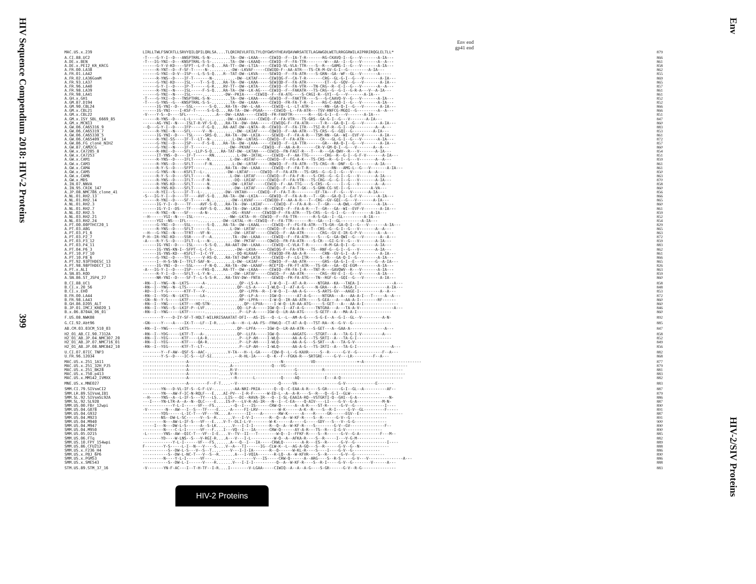HIV Sequence Compendium 2018: HIV-2 Proteins
399
Env end
gp41 end
| MAC.US.x.239 | LIRLLTWLFSNCRTLLSRVYQILQPILQRLSA....TLQRIREVLRTELTYLQYGWSYFHEAVQAVWRSATETLAGAWGDLWETLRRGGRWILAIPRRIRQGLELTLL* | 879 |
| A.CI.88.UC2 | -T----G-Y-I--D---ANSPTRRL-S-N-........TA--DW--LKAA-----CEWIQ--F--IA-T-R-------RG-CKAVQ-I--G---V-------A-IA--- | 866 |
| A.DE.x.BEN | -T---IG-YNI--D---KNSPTRRL-S-S-........TA--DW--LKAAQ----CEWIQ--F--FA-TTR--------W---AA--I--G---V-------A--A--- | 861 |
| A.DE.x.PEI2_KR_KRCG | ------G-Y-V-KD----SFPT--L-F-S-Q....RA-TT--DW--LTIA-----CEWIQ-VL-VLA-TTR----S--R---GAMG-I--G---V-------A-IA--- | 858 |
| A.FR.00.LA38 | ------R-YNT--D--F-SF-T-----N-.........-DW--LKVAF-----CEWIQD-F--AA-ATR---TS-CR-M-GV-G-I--G---------A-IA--- | 862 |
| A.FR.01.LA42 | ------G-YNI--D-V--ISP---L-S-S-Q....R--TAT-DW--LKVA-----SEWIQ--F--FA-ATR----S-GRN--GA--WF--GL--V-------A----- | 855 |
| A.FR.02.LA36GomM | ------R-YNS--D----IF-T-------N-.........-DW--LKTAF-----CEWIQG-F--CA-T-R-------CRG--GL-G-I--G---V-------A-IA--- | 869 |
| A.FR.93.LA37 | ------G-YNI-KD----ISL----T--S-Q....RA-TA--DW--LKAA-----SEWIQD-F--FA-ATR--------ET--G--GQV--G---V-------A-IA--- | 865 |
| A.FR.96.LA40 | ------G-Y-I--D----IP-T------G-R....RV-TT--DW--LKTA-----CEWIQ--F--FA-VTR---TN-CRG--R--E-I--G---V-------A--A--- | 857 |
| A.FR.98.LA39 | ------R-YNI--N----ISL-----F-S-Q....RA-TA--DW--LK-AG----CEWIQ--F--FAKATR---TS-CRG--G--G-I--G-R-A---V--A-IA--- | 861 |
| A.FR.98.LA41 | ------G-YNI--N----ISL-----.........-DW--PKIA-----CEWIQ--F--FA-ATG----S-CRGI-R--GYI--G---V-------A-IA--- | 861 |
| A.GH.x.GH1 | -T----G-YKI--D---TNSPTHRL-S-N-........TA--DW--LKAA-----GEWIQ--F--FAKTTR----S---G-CAAVQ-V--G---V-------A-IA--- | 852 |
| A.GM.87.D194 | -T----G-YNS--G---KNSPTRRL-S-S-........TA--DW--LKAA-----CEWIQ--FR-FA-T-R--I----RG-C-AAQ-I--G---V-------A-IA--- | 852 |
| A.GM.90.CBL24 | ------IG-YNI--D----SSL-------S-Q....RA-TA--DW--L-AA-----CEWIQ--L--LT-ATR-------RN--GA-Q-I--G---V-------A-IA--- | 866 |
| A.GM.x.CBL21 | ------IG-YNI----I-KSF-T-----S-G-Q....RA-TA--DW--PGAA-----CEWIQ--L--FA-ATR---TSV-RNFCG-MGQI--G---------A--A--- | 866 |
| A.GM.x.CBL22 | -V----Y-S--D----SFL-----........A---DW--LKAA-----CEWIQ--FR-FAKFTR-------R---GG-G-I--E---V-------A-IA--- | 851 |
| A.GM.x.ISY_SBL_6669_85 | ------R-YNS--D----L-L----L-.........-DW--LKAA-----CEWIQ--F--FA-VTR---TS-GRS--GA-G-I--G---V-------A-IA--- | 847 |
| A.GM.x.MCN13 | ------AG-YNI--N----ISLT-R-VF-S-Q....RA-TA--DW--DAA------CEWIQG-F--FA-ATR-----T-R---GA-Q-I--G---V-------A-IA--- | 860 |
| A.GW.06.CA65316_9 | --Q---G-Y-I--D----IFP-----F-G-Q....RA-AAT-DW--LNTA--R--CEWIQ--F--FA-ITR---TSI-R-F-R--G-I--GV---------A--A--- | 883 |
| A.GW.06.CA65319_7 | ------R-YNI--N----SFL-----V--N-.........-DW--LKIAF-----CQWIQ--F--AA-ATR---TS-CRS--G--GQI--G---------A-IA--- | 853 |
| A.GW.06.CA65330_5 | ------IG-YNI--D----TSL-----SRS-Q....RA-TA--DW--LKIA-----SEWIQ--F--FA-A-R---TSM-RN--GA--WI--EVF-V-------A-IA--- | 861 |
| A.GW.06.CA65409_14 | ------R-YNI-SS----IF-T--LT--N-.........L-DW--LNTAS----CEWIQ--F--FA-ATR-------CR---GL-G-I--G---V-------A-IA--- | 872 |
| A.GW.86.FG_clone_NIHZ | ------G-YNI--D----ISP-----F-S-Q....RA-TA--DW--LKAA-----CEWIQ--F--LA-TTR-------GR---RA-Q-I--G---V-------A-IA--- | 857 |
| A.GW.87.CAM2CG | ------G-YNI--N----IF-T------.........-DW--PKVAF-----CEWIQ--F--AA-A-R-------CR-V-GM-Q-I--G---V-------A--A--- | 860 |
| A.GW.x.CA7205_8 | ------R-HNI--D----SFL--LLP-S-Q....RA-TAT-DW--LKTAH----CEWIQ--FN-FAGT-R---T---R---GA-QWV--R---V-------A-IA--- | 854 |
| A.GW.x.CA7253 | ------IT-YNS--D----IF-T------RN..........L-DW--IKTAL----CEWIQ--F--AA-TTG-------CRG--R--G-I--G-F-V-------A-IA--- | 851 |
| A.GW.x.CAM1 | ------R-YNS--D----IFLT------N.........L-DW--ASTAF-----CEWIQ--F--FG-A-K---TS-CRS--R--G-I--G---V-------A--A--- | 859 |
| A.GW.x.CAM3 | ------R-YNS--D----SFLT-----F-N.........L-DW--LRTAF-----RQWIQ--F--FA-ATR---TS-CRG--R--DNF--G--S-------A-IA--- | 861 |
| A.GW.x.CAM4 | ------R-Y-S--D----SFPT-----.........RA-TA--DW--LKAA-----CEWIQ--F--FA-T-R----------RN---AMG-L--G---V-------A-IA--- | 861 |
| A.GW.x.CAM5 | ------G-YNS--N----KSFLT--L-.........-DW--LNTAF-----CEWIQ--F--FA-ATR---TS-GRS--G--G-I--G---V-------A--A--- | 850 |
| A.GW.x.CAM6 | ------R-Y-S--D----SFLT------N.........L-DW--LRTAF-----CEWIQ--F--FA-F-R----S-CRS--G--G-I--G---V-------A-IA--- | 863 |
| A.GW.x.MDS | ------R-YNS--D----IFLT----F-N-.........-DQ--LRIAF-----CEWIQ--F--FA-VTR---TS-CRG--G--G-I--G---V-------A-IA--- | 870 |
| A.IN.07.NNVA | ------R-YNS-KD----SFLT------N.........-DW--LRTAF-----CEWIQ--F--AA-TTG----S-CRS--G-----I--G---V-------A--A--- | 858 |
| A.IN.95.CRIK_147 | ------R-YNS-KD----SFLT------N-.........-DW--LKTAF-----CEWIQ--F--FA-T-GK---S-GRN-CG-VE-I--G---------A-VA--- | 860 |
| A.JP.08.NMC786_clone_41 | ------R-YEI--S----IF-T--L-.........-DW--VKTAH-----CEWIQ--F--FA-T-R---------EF-TA---F--G---V-------A-IA--- | 856 |
| A.NL.01.RH2.13 | -S---IG-Y-I--D----TF----AVF-S-Q....RA-TA--DW--LKIA-----GEWIQ--F--FA-A-R---T--GR---GA-Q-I--G-F-V-------A-IA--- | 866 |
| A.NL.01.RH2.14 | ------R-YNI--D----SF-T------N.........-DW--LKVAF-----CEWIQD-F--AA-A-R---T--CRG--GV-GQI--G---V-------A-IA--- | 865 |
| A.NL.01.RH2.3 | ------IG-Y-I--D----TF----AVF-S-Q....RA-TA--DW--LKIAF-----CEWIQ--F--FA-A-R---T--GR----A-QWL--GVF-------A-IA--- | 860 |
| A.NL.01.RH2.7 | ------IG-Y-I--DS---TF----AVF-S-Q....RA-TA--DW--LKIA--H--CEWIQ--F--FA-A-R---T--GR---GA--WI--EVF-V-------A-IA--- | 861 |
| A.NL.02.RH2.5 | ------R-YNI--N----SF-----A-N-.........-DG--RVAF-----CEWIQD-F--FA-ATR---TS-CRS--G--G-I--G---V-------A-IA--- | 859 |
| A.NL.03.RH2.21 | --H------YGI--N----ISL-----..........-NW--LKTA--H--CEWIQ--F--FA-TTR-------R-S-GA--I--GL---------A-IA--- | 852 |
| A.NL.03.RH2.24 | ------YGI--NS---IFL-----..........-DW--LKTAL--H--CEWIQ--F--FA-TTR-------R---GA---I--GL---------A-IA--- | 854 |
| A.PT.00.00PTHCC20_1 | ------G-YNI--D----SSL-------S-Q....RA-TA--DW--LKAAL-----CEWIQ--F--FG-FA-ATR---TS-GR--GA-Q-I--G---V-------A-IA--- | 829 |
| A.PT.03.ABG | ------R-YNS--D----SFLT------S.........L-DW--LRTAF-----CEWIQ--F--FA-A-R---T--CRS--G--G-I--G---V-------A--A--- | 865 |
| A.PT.03.P1_6 | --H---G-YNI--N----TFRT---VF-N-.........-DW--LRTAF-----CEWIQ--F--AA-ATR-------CRG--GV-E-IR-G-P-V-------A--A--- | 863 |
| A.PT.03.P2_7 | P-H--IR-YNI-KD----SSR-----F--A.........TA--DW--LKAA-----CEWIQ--F--FA-ATR----S---G--GA-QWI--G---V-------A--A--- | 872 |
| A.PT.03.P3_12 | -A----R-Y-S--D----IFLT--L---N-.........-DW--PKTAF-----CQWIQ--FR-FA-ATR----S-CR---GI-G-V--G---V-------A-IA--- | 859 |
| A.PT.03.P4_11 | ------IG-YNI--D----ISL-----S-S-Q....RA-AAT-DW--LKAA-----CEWIQ--C-VLA-T-R-------R-M-GA-Q-I--G---------A-IA--- | 883 |
| A.PT.04.P6_3 | ------IG-YNS-KN-I--SFPT--L-C-S-.........-DW--LKVA-----CEWIQG-F--FA-VTR---TS--RNF-G--G-I--G---V-------A-IA--- | 862 |
| A.PT.10.P7_10 | ------IG-YNS-KD---KSFLT--I-C-YF.........-DQ-KLRAAF-----FEWIQD-FR-AA-A-R-------CRN--GV-G-I--A-F---------A-IA--- | 861 |
| A.PT.10.P8_6 | ------G-YNI--D----TFL-----V-RS-Q....RA-TAT-DWP-LKTA-----CEWIQ--F--LG-ITR-----S--R---GA-Q-I--G---------A-IA--- | 866 |
| A.PT.92.93PTHDESC_13 | ------I--H-S-SN-I--TFLT-SAF-N-.........L-DW--LKIAF-----CQWIQ--F--AA-ATR-------GRS--GA-G-I--E---V-----G--A-IA--- | 865 |
| A.PT.98.98PTHDECT_13 | ------IG-YNI--D----SSL-----F-N-Q....RA-TA--DW--LKAAF---RCE*IQ--FR-FT-ATR---TS-GR---GA--QI-EGM---------A-IA--- | 826 |
| A.PT.x.ALI | -A---IG-Y-I--D----ISP-----FRS-Q....RA-TT--DW--LKAA-----CEWIQ--FR-FA-I-R---TNT-R---GAVQWV--R---V-------A-IA--- | 863 |
| A.SN.85.ROD | ------R-Y-I--D----SFLT--L-Y-N-.........-DW--LRTAF-----CEWIQ--F--AA-ATR-------CRG--RV-E-I--G---V-------A-IA--- | 859 |
| A.SN.86.ST_JSP4_27 | ------NR-YNI--D----SF-T--L-S-S-R....RA-TAV-DW--FNTA-----GEWIQ--FR-FA-ATG---TN--RGF-G--GQI--G---V-------A-IA--- | 860 |
| B.CI.88.UC1 | -RN--I--YNG--N--LKTS------A-..............QP--LS-A-----I-W-Q--I--AT-A-R-----NTGRA--KA---TAEA-I---------------A--- | 858 |
| B.CI.x.20_56 | -RN--I--YNG--N--LTS------A-..............QP--LS-A-----I-WLQ--I--AT-A-G-----N-GRA---A---TAGA-I-------------A-IA--- | 848 |
| B.CI.x.EHO | -RD--I--Y-G-------KTF-T---V-..............QP--LPPA--R--I-W-Q--I--AA-A-G-----S-ARTS-GV---AAGE-I---------A--A--- | 853 |
| B.FR.00.LA44 | -RN--I--YDG--N--LKTS-----LA-..............QP--LP-A-----IGW-Q-------AT-A-G-----NTGRA---A---AA-A-I---T-----A--A--- | 872 |
| B.FR.98.LA43 | -GN--N--Y-S-----LKTF-------...............RP--LPPA-----I-W-Q--IR-AA-ATR-----S-GEA---A---AA-A-I--------RF------ | 860 |
| B.GH.86.D205_ALT | -RN--I--YNG-----LKTF---HQ-STN-..............QP--LPVA-----I-W-Q--LR-AA-ATG-----S-GET---A---AA-A-I--------------- | 860 |
| B.JP.01.IMCJ_KR020_1 | -RN--I--YNS--S--LKIF-P--LVF..............QQ--LP-A-----IGW-Q--I--AT-A-G-----TNTGRA---A---TA-A-V---------------A--- | 846 |
| B.x.06.8704A_06_01 | -RN--I--YNG-----LKTF-------...............P--LP-A-----IGW-Q--LR-AA-ATG-----S-GETF--A---MA-A-I--------------- | 860 |
| F.US.08.NWK08 | --------Y----D-IY-SF-T-HQLT-WILRRISAAATAT-DFI---AS-IS---Q--L--L--AM-A-G----S-G-E--A--G-I--GL--V---------A-N- | 892 |
| G.CI.92.Abt96 | -GN-----Y----A----IX-T---LF--I-R....---A---H--L-AA-FS--FRWLQ--CT-AT-A-Q---TST-RA--K--G-V--G----------------- | 885 |
| AB.CM.03.03CM_510_03 | -RN--I--YNG-----LKTS-------..............QP--LPFA-----IGW-Q--LR-AA-ATR----S-GET---A--GAA-A---------------A--- | 847 |
| H2_01_AB.CI.90.7312A | -RN--I--YDG-----LKTF-T---A-..............QP--LLFA-----IGW-Q------AAGATG----STGRT---A---TA-G-I-V---------A--- | 858 |
| H2_01_AB.JP.04.NMC307_20 | -RN--I--YEG------KTF----LA-R..............P--LP-AH----I-WLQ------AA-A-G---TS-SRTI--A---TA-G-I--------------- | 852 |
| H2_01_AB.JP.07.NMC716_01 | -RN--I--YEG------KTF----QA-R..............P--LP-AH----I-WLQ------AA-A-G---S-SRT---A---TA-G-V--------------- | 849 |
| H2_01_AB.JP.08.NMC842_10 | -RN--I--YEG------KTF-T--LT-...............P--LP-AH----I-WLQ------AA-A-G---TS-IRTI--A---TA-G-I---------------A--- | 856 |
| U.CI.07.07IC_TNP3 | --------Y--F-AW--QSF-S--AAC-.........V-TA---H--L-GA-----CQW-Q--L--G-KAXR-----S--R------G-V--G-----------F--A--- | 882 |
| U.FR.96.12034 | --------Y-S--D----IC-S---LF-SI..........--R-HL-IA-----Q--K--F--FGKA-R---SRTGRE-----G-V---LR---------F--A--- | 868 |
| MAC.US.x.251_1A11 | -------------------A-------------.........------------------N------------VD------------------+-A------------------------- | 877 |
| MAC.US.x.251_32H_PJ5 | -------------------A-------------.....A-----------------Q---VG----------------------------------------------------- | 879 |
| MAC.US.x.251_BK28 | -------------------A-------------.....R-V-------------------------G-----------R---------------------------------- | 881 |
| MAC.US.x.750.p413 | -------------------A-------------.....V-R-------------------------G----------------------------------------------- | 883 |
| MAC.US.x.MM142_IVMXX | -------------------A-------------.....--R-------L-----------Q-----AQ-----------E---A-Q--------------------------- | 882 |
| MNE.US.x.MNE027 | -------------------A--------F--F-T....--V------------------Q-----VA------------------G-V-------------E------- | 883 |
| SMM.CI.79.SIVsmCI2 | --------YN---D-VL-IF-S--G-F-LV-........-AA-NRI-PRIA------Q--Q--C-EAA-A-R----S-GR------G-I--GL--A----------AF-- | 887 |
| SMM.LR.89.SIVsmLIB1 | --------YN---AW-F-IC-N-RQLF---E....AI-PV---I-R-F------W-ED-L--A--A-R----S--R---Q--G-I--GLW------------- | 879 |
| SMM.SL.92.SIVsmSL92A | --H-----YNS--A--L-IF-S---TY---LS....LIS---DI--RAVA-IR---Q--I-SL-EAAIA-RQ--VSTGRTI-Q--GHI--G-A--------------N- | 886 |
| SMM.SL.92.SL92B | ---I----YN-LTR-A--A--N--QLC----E....IS-P---LV-R-AG-IR---N--I--C-EA----Q-AIV----LI----G-V--G-A-----------M-N- | 887 |
| SMM.US.00.FBr_12wpi | -------------Y-L-I------VF---FS.......--Q--I---IS------CRW-Q------A--A-R----ST-R------G-V--G-------------I---- | 890 |
| SMM.US.04.G078 | -V--------N---AW---I--S---TF----E....-A-----FI-LRV---------W-K------A-K--R----S--R-I-----G-V--GL---------F----- | 891 |
| SMM.US.04.G932 | --------YDS------L-IC-T---VF---YK....A-------II----A-------RW-K------A----R-----GR------EGV--E------------------- | 887 |
| SMM.US.04.M923 | --------NS--DW-L-SC------V--S--R.......V---I-V-I-------R--Q--A--W-KF-R----S--R------G-V--G---------------- | 891 |
| SMM.US.04.M940 | ---------N---AW-L-IF-S---VF---E....V-T--DLI-L-V--------W-K------A-----G-----GDY---S---V--G-G-------------- | 900 |
| SMM.US.04.M947 | -----I---N---DW-L-S------A--S-LK.......V---I-I-I-------R--Q--A--W-KF-R----S--------G-V--GV---------------F-- | 890 |
| SMM.US.04.M950 | ---------N----C-L-I------VF---F....I---VQ--I---IA------CRW-Q------AY-A-R---TS--R---I-G-V---------------- | 890 |
| SMM.US.05.D215 | -L-------YNS--AW--QIC-T---VF--I-E....V--TV--II---T--------W-Q--I--FFKF-R----S--R------G-V--G-A---------F---M-- | 885 |
| SMM.US.06.FTq | --------YD----W-LNS--S---V-RGI-R....A---V---I-L----------W-Q--A--AFKA-R----S--R-----I---V-G-M------------ | 882 |
| SMM.US.10.FPY_154wpi | -------------Y-L-I------VF---FS.......A---Q--I---IA-----CRWLQ--------A-R---ES--R------G-V--G--------------I---- | 889 |
| SMM.US.86.CFU212 | F--------Y-S-----L-I--N---V----S....V--A---TI------IG--CLW-K--L--AG-A-GQ---S--R------G-V--G--N------------- | 888 |
| SMM.US.x.F236_H4 | -----------S--DW-L-S---V--S--T....----V---I-I-IA-------R--Q------W-KL-R----S----I----G-V--G------------ | 886 |
| SMM.US.x.PBJ_6P6 | -----------S--DW-L-NC-T---V--S--R.......A---I-VQIA-------R-LQ--A--W-KFVR----S--R------G-V--G------------- | 890 |
| SMM.US.x.PGM53 | ---------N----Y-L-I------VF---..........--------V---IS-----CRW-Q------A--ARG----S--R-S-----G-V---V---------------A--- | 886 |
| SMM.US.x.SME543 | -----------S--DW-L-I------V----R.......V---I-I-I----------Q--A--W-KF-R----S--R-I-----G-V--G--------V------A--- | 888 |
| STM.US.89.STM_37_16 | -V-------YN-F-AC---I--T-H-TF--I-R....I--------V-LGAA-----CIWIQ--A--A--A-G----S-GR------G-V--R-G--------------- | 883 |
HIV-2 Proteins
Env
HIV-2/SIV Proteins